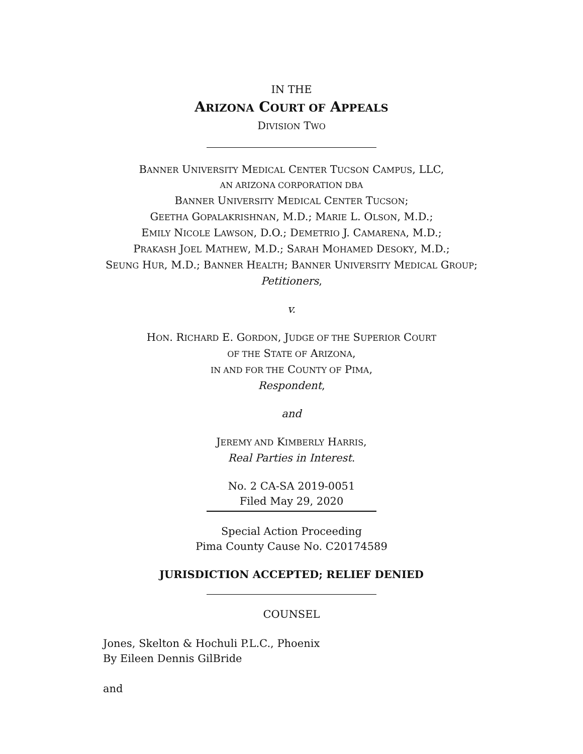IN THE
ARIZONA COURT OF APPEALS
DIVISION TWO
BANNER UNIVERSITY MEDICAL CENTER TUCSON CAMPUS, LLC,
AN ARIZONA CORPORATION DBA
BANNER UNIVERSITY MEDICAL CENTER TUCSON;
GEETHA GOPALAKRISHNAN, M.D.; MARIE L. OLSON, M.D.;
EMILY NICOLE LAWSON, D.O.; DEMETRIO J. CAMARENA, M.D.;
PRAKASH JOEL MATHEW, M.D.; SARAH MOHAMED DESOKY, M.D.;
SEUNG HUR, M.D.; BANNER HEALTH; BANNER UNIVERSITY MEDICAL GROUP;
Petitioners,
v.
HON. RICHARD E. GORDON, JUDGE OF THE SUPERIOR COURT
OF THE STATE OF ARIZONA,
IN AND FOR THE COUNTY OF PIMA,
Respondent,
and
JEREMY AND KIMBERLY HARRIS,
Real Parties in Interest.
No. 2 CA-SA 2019-0051
Filed May 29, 2020
Special Action Proceeding
Pima County Cause No. C20174589
JURISDICTION ACCEPTED; RELIEF DENIED
COUNSEL
Jones, Skelton & Hochuli P.L.C., Phoenix
By Eileen Dennis GilBride
and